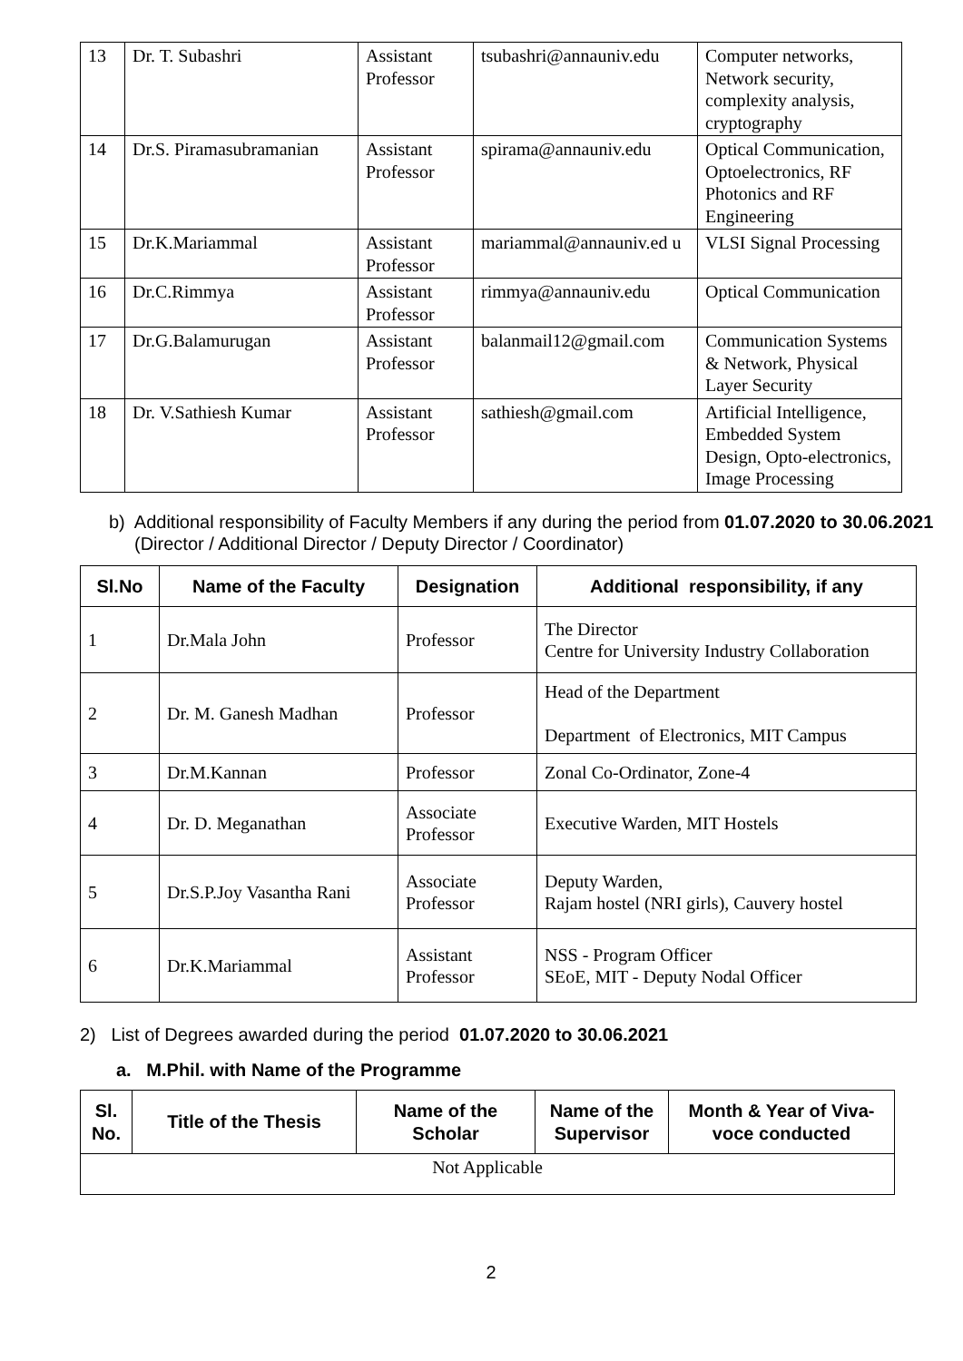| 13 | Dr. T. Subashri | Assistant Professor | tsubashri@annauniv.edu | Computer networks, Network security, complexity analysis, cryptography |
| 14 | Dr.S. Piramasubramanian | Assistant Professor | spirama@annauniv.edu | Optical Communication, Optoelectronics, RF Photonics and RF Engineering |
| 15 | Dr.K.Mariammal | Assistant Professor | mariammal@annauniv.ed u | VLSI Signal Processing |
| 16 | Dr.C.Rimmya | Assistant Professor | rimmya@annauniv.edu | Optical Communication |
| 17 | Dr.G.Balamurugan | Assistant Professor | balanmail12@gmail.com | Communication Systems & Network, Physical Layer Security |
| 18 | Dr. V.Sathiesh Kumar | Assistant Professor | sathiesh@gmail.com | Artificial Intelligence, Embedded System Design, Opto-electronics, Image Processing |
b) Additional responsibility of Faculty Members if any during the period from 01.07.2020 to 30.06.2021 (Director / Additional Director / Deputy Director / Coordinator)
| Sl.No | Name of the Faculty | Designation | Additional responsibility, if any |
| --- | --- | --- | --- |
| 1 | Dr.Mala John | Professor | The Director Centre for University Industry Collaboration |
| 2 | Dr. M. Ganesh Madhan | Professor | Head of the Department Department of Electronics, MIT Campus |
| 3 | Dr.M.Kannan | Professor | Zonal Co-Ordinator, Zone-4 |
| 4 | Dr. D. Meganathan | Associate Professor | Executive Warden, MIT Hostels |
| 5 | Dr.S.P.Joy Vasantha Rani | Associate Professor | Deputy Warden, Rajam hostel (NRI girls), Cauvery hostel |
| 6 | Dr.K.Mariammal | Assistant Professor | NSS - Program Officer SEoE, MIT - Deputy Nodal Officer |
2) List of Degrees awarded during the period 01.07.2020 to 30.06.2021
a. M.Phil. with Name of the Programme
| Sl. No. | Title of the Thesis | Name of the Scholar | Name of the Supervisor | Month & Year of Viva-voce conducted |
| --- | --- | --- | --- | --- |
| Not Applicable | | | | |
2